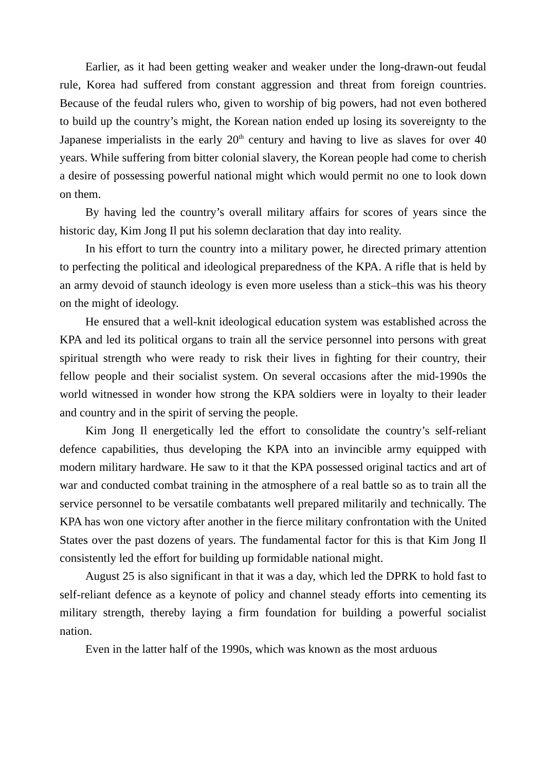Earlier, as it had been getting weaker and weaker under the long-drawn-out feudal rule, Korea had suffered from constant aggression and threat from foreign countries. Because of the feudal rulers who, given to worship of big powers, had not even bothered to build up the country’s might, the Korean nation ended up losing its sovereignty to the Japanese imperialists in the early 20<sup>th</sup> century and having to live as slaves for over 40 years. While suffering from bitter colonial slavery, the Korean people had come to cherish a desire of possessing powerful national might which would permit no one to look down on them.
By having led the country’s overall military affairs for scores of years since the historic day, Kim Jong Il put his solemn declaration that day into reality.
In his effort to turn the country into a military power, he directed primary attention to perfecting the political and ideological preparedness of the KPA. A rifle that is held by an army devoid of staunch ideology is even more useless than a stick–this was his theory on the might of ideology.
He ensured that a well-knit ideological education system was established across the KPA and led its political organs to train all the service personnel into persons with great spiritual strength who were ready to risk their lives in fighting for their country, their fellow people and their socialist system. On several occasions after the mid-1990s the world witnessed in wonder how strong the KPA soldiers were in loyalty to their leader and country and in the spirit of serving the people.
Kim Jong Il energetically led the effort to consolidate the country’s self-reliant defence capabilities, thus developing the KPA into an invincible army equipped with modern military hardware. He saw to it that the KPA possessed original tactics and art of war and conducted combat training in the atmosphere of a real battle so as to train all the service personnel to be versatile combatants well prepared militarily and technically. The KPA has won one victory after another in the fierce military confrontation with the United States over the past dozens of years. The fundamental factor for this is that Kim Jong Il consistently led the effort for building up formidable national might.
August 25 is also significant in that it was a day, which led the DPRK to hold fast to self-reliant defence as a keynote of policy and channel steady efforts into cementing its military strength, thereby laying a firm foundation for building a powerful socialist nation.
Even in the latter half of the 1990s, which was known as the most arduous